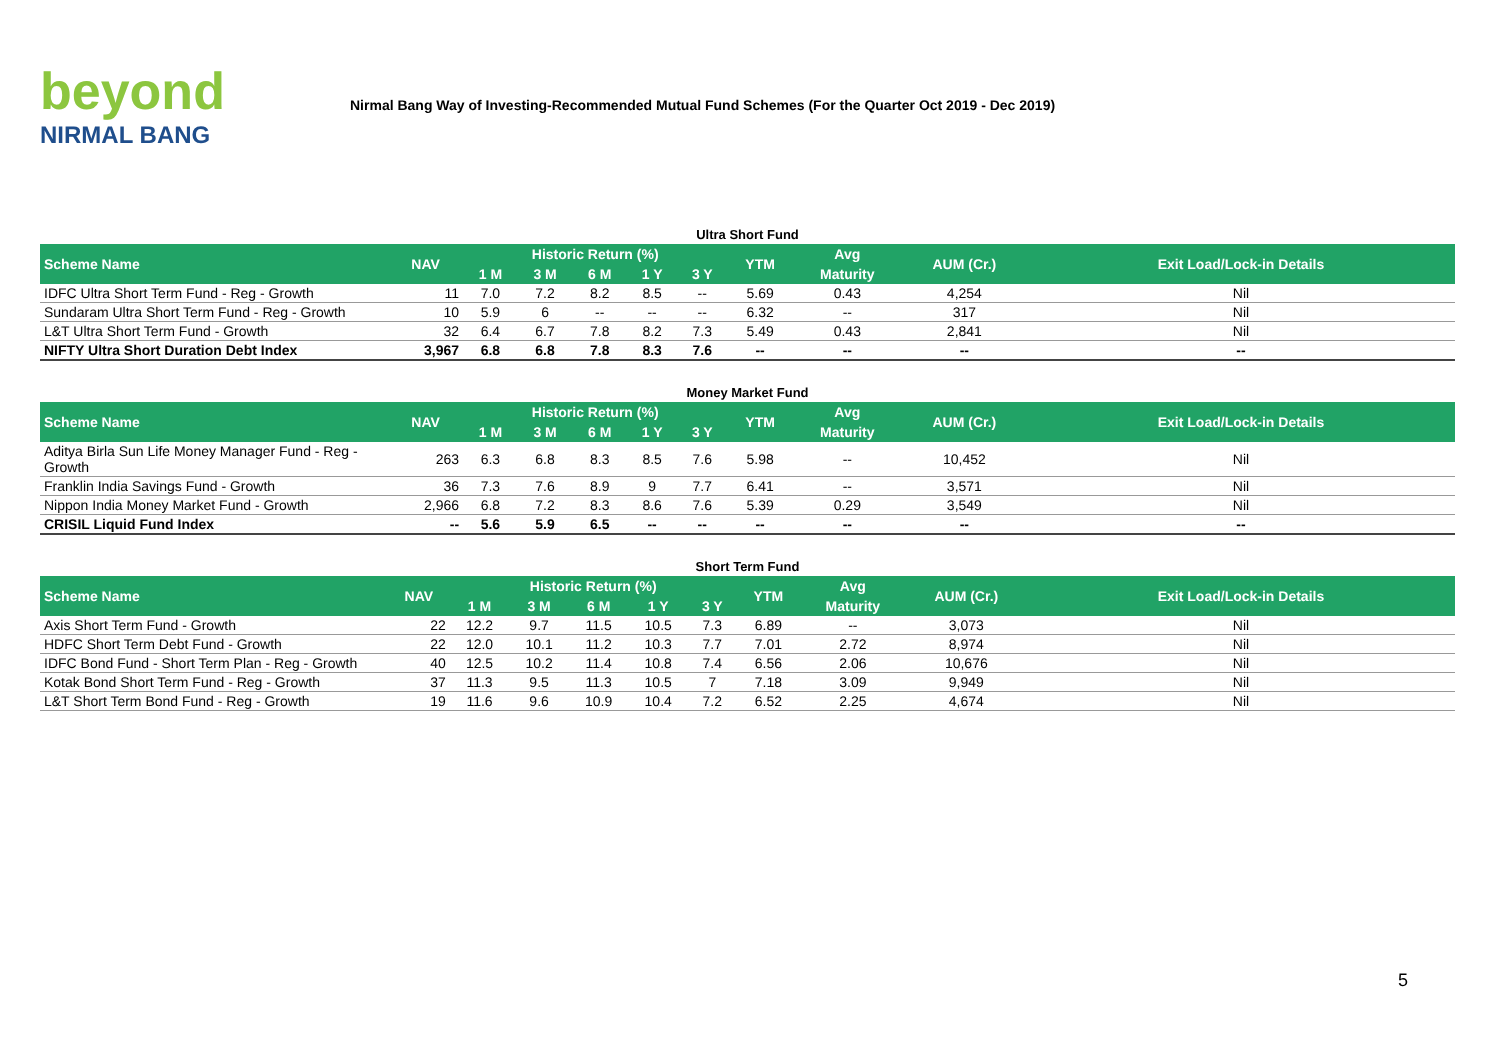beyond
NIRMAL BANG
Nirmal Bang Way of Investing-Recommended Mutual Fund Schemes (For the Quarter Oct 2019 - Dec 2019)
Ultra Short Fund
| Scheme Name | NAV | Historic Return (%) | | | | | YTM | Avg | AUM (Cr.) | Exit Load/Lock-in Details |
| --- | --- | --- | --- | --- | --- | --- | --- | --- | --- | --- |
| | | 1 M | 3 M | 6 M | 1 Y | 3 Y | | Maturity | | |
| IDFC Ultra Short Term Fund - Reg - Growth | 11 | 7.0 | 7.2 | 8.2 | 8.5 | -- | 5.69 | 0.43 | 4,254 | Nil |
| Sundaram Ultra Short Term Fund - Reg - Growth | 10 | 5.9 | 6 | -- | -- | -- | 6.32 | -- | 317 | Nil |
| L&T Ultra Short Term Fund - Growth | 32 | 6.4 | 6.7 | 7.8 | 8.2 | 7.3 | 5.49 | 0.43 | 2,841 | Nil |
| NIFTY Ultra Short Duration Debt Index | 3,967 | 6.8 | 6.8 | 7.8 | 8.3 | 7.6 | -- | -- | -- | -- |
Money Market Fund
| Scheme Name | NAV | Historic Return (%) | | | | | YTM | Avg | AUM (Cr.) | Exit Load/Lock-in Details |
| --- | --- | --- | --- | --- | --- | --- | --- | --- | --- | --- |
| | | 1 M | 3 M | 6 M | 1 Y | 3 Y | | Maturity | | |
| Aditya Birla Sun Life Money Manager Fund - Reg - Growth | 263 | 6.3 | 6.8 | 8.3 | 8.5 | 7.6 | 5.98 | -- | 10,452 | Nil |
| Franklin India Savings Fund - Growth | 36 | 7.3 | 7.6 | 8.9 | 9 | 7.7 | 6.41 | -- | 3,571 | Nil |
| Nippon India Money Market Fund - Growth | 2,966 | 6.8 | 7.2 | 8.3 | 8.6 | 7.6 | 5.39 | 0.29 | 3,549 | Nil |
| CRISIL Liquid Fund Index | -- | 5.6 | 5.9 | 6.5 | -- | -- | -- | -- | -- | -- |
Short Term Fund
| Scheme Name | NAV | Historic Return (%) | | | | | YTM | Avg | AUM (Cr.) | Exit Load/Lock-in Details |
| --- | --- | --- | --- | --- | --- | --- | --- | --- | --- | --- |
| | | 1 M | 3 M | 6 M | 1 Y | 3 Y | | Maturity | | |
| Axis Short Term Fund - Growth | 22 | 12.2 | 9.7 | 11.5 | 10.5 | 7.3 | 6.89 | -- | 3,073 | Nil |
| HDFC Short Term Debt Fund - Growth | 22 | 12.0 | 10.1 | 11.2 | 10.3 | 7.7 | 7.01 | 2.72 | 8,974 | Nil |
| IDFC Bond Fund - Short Term Plan - Reg - Growth | 40 | 12.5 | 10.2 | 11.4 | 10.8 | 7.4 | 6.56 | 2.06 | 10,676 | Nil |
| Kotak Bond Short Term Fund - Reg - Growth | 37 | 11.3 | 9.5 | 11.3 | 10.5 | 7 | 7.18 | 3.09 | 9,949 | Nil |
| L&T Short Term Bond Fund - Reg - Growth | 19 | 11.6 | 9.6 | 10.9 | 10.4 | 7.2 | 6.52 | 2.25 | 4,674 | Nil |
5